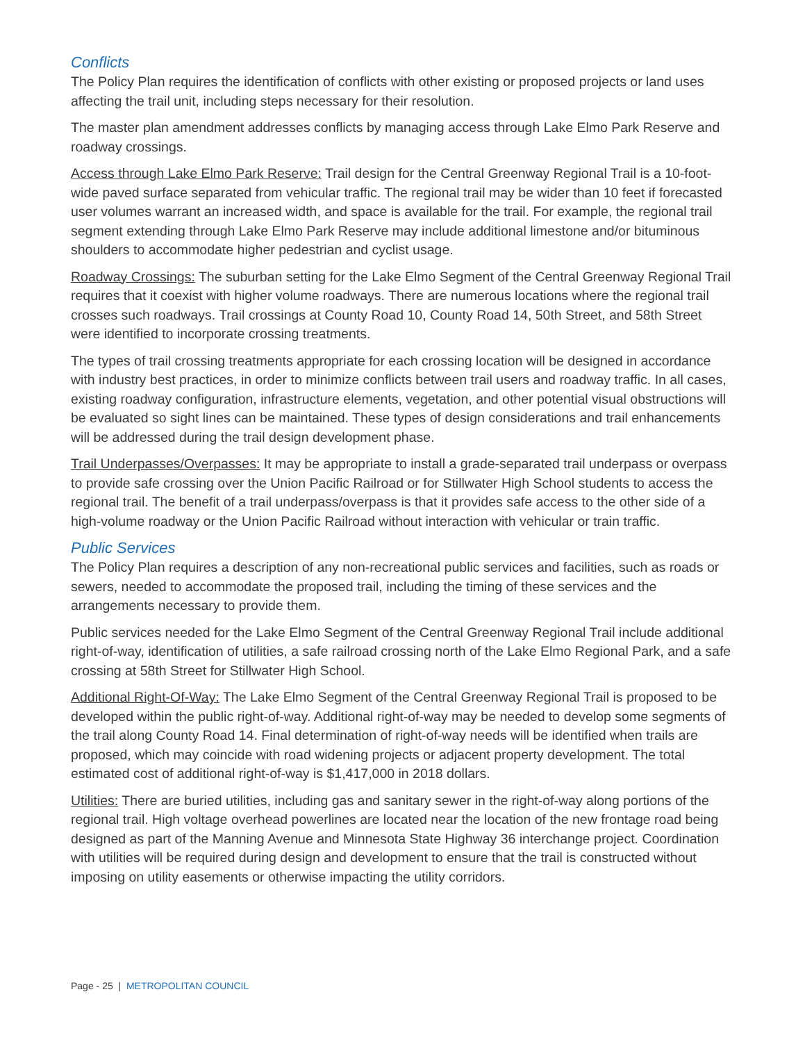Conflicts
The Policy Plan requires the identification of conflicts with other existing or proposed projects or land uses affecting the trail unit, including steps necessary for their resolution.
The master plan amendment addresses conflicts by managing access through Lake Elmo Park Reserve and roadway crossings.
Access through Lake Elmo Park Reserve: Trail design for the Central Greenway Regional Trail is a 10-foot-wide paved surface separated from vehicular traffic. The regional trail may be wider than 10 feet if forecasted user volumes warrant an increased width, and space is available for the trail. For example, the regional trail segment extending through Lake Elmo Park Reserve may include additional limestone and/or bituminous shoulders to accommodate higher pedestrian and cyclist usage.
Roadway Crossings: The suburban setting for the Lake Elmo Segment of the Central Greenway Regional Trail requires that it coexist with higher volume roadways. There are numerous locations where the regional trail crosses such roadways. Trail crossings at County Road 10, County Road 14, 50th Street, and 58th Street were identified to incorporate crossing treatments.
The types of trail crossing treatments appropriate for each crossing location will be designed in accordance with industry best practices, in order to minimize conflicts between trail users and roadway traffic. In all cases, existing roadway configuration, infrastructure elements, vegetation, and other potential visual obstructions will be evaluated so sight lines can be maintained. These types of design considerations and trail enhancements will be addressed during the trail design development phase.
Trail Underpasses/Overpasses: It may be appropriate to install a grade-separated trail underpass or overpass to provide safe crossing over the Union Pacific Railroad or for Stillwater High School students to access the regional trail. The benefit of a trail underpass/overpass is that it provides safe access to the other side of a high-volume roadway or the Union Pacific Railroad without interaction with vehicular or train traffic.
Public Services
The Policy Plan requires a description of any non-recreational public services and facilities, such as roads or sewers, needed to accommodate the proposed trail, including the timing of these services and the arrangements necessary to provide them.
Public services needed for the Lake Elmo Segment of the Central Greenway Regional Trail include additional right-of-way, identification of utilities, a safe railroad crossing north of the Lake Elmo Regional Park, and a safe crossing at 58th Street for Stillwater High School.
Additional Right-Of-Way: The Lake Elmo Segment of the Central Greenway Regional Trail is proposed to be developed within the public right-of-way. Additional right-of-way may be needed to develop some segments of the trail along County Road 14. Final determination of right-of-way needs will be identified when trails are proposed, which may coincide with road widening projects or adjacent property development. The total estimated cost of additional right-of-way is $1,417,000 in 2018 dollars.
Utilities: There are buried utilities, including gas and sanitary sewer in the right-of-way along portions of the regional trail. High voltage overhead powerlines are located near the location of the new frontage road being designed as part of the Manning Avenue and Minnesota State Highway 36 interchange project. Coordination with utilities will be required during design and development to ensure that the trail is constructed without imposing on utility easements or otherwise impacting the utility corridors.
Page - 25 | METROPOLITAN COUNCIL